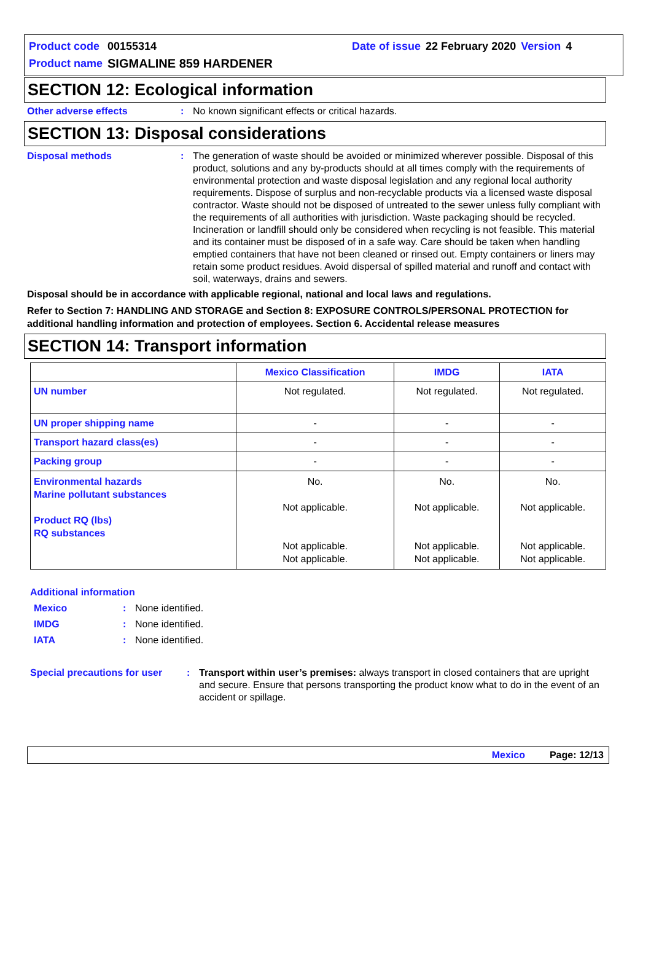| Product code | 00155314 | Date of issue | 22 February 2020 | Version | 4 |
| Product name | SIGMALINE 859 HARDENER | | | | |
SECTION 12: Ecological information
Other adverse effects : No known significant effects or critical hazards.
SECTION 13: Disposal considerations
Disposal methods : The generation of waste should be avoided or minimized wherever possible. Disposal of this product, solutions and any by-products should at all times comply with the requirements of environmental protection and waste disposal legislation and any regional local authority requirements. Dispose of surplus and non-recyclable products via a licensed waste disposal contractor. Waste should not be disposed of untreated to the sewer unless fully compliant with the requirements of all authorities with jurisdiction. Waste packaging should be recycled. Incineration or landfill should only be considered when recycling is not feasible. This material and its container must be disposed of in a safe way. Care should be taken when handling emptied containers that have not been cleaned or rinsed out. Empty containers or liners may retain some product residues. Avoid dispersal of spilled material and runoff and contact with soil, waterways, drains and sewers.
Disposal should be in accordance with applicable regional, national and local laws and regulations.
Refer to Section 7: HANDLING AND STORAGE and Section 8: EXPOSURE CONTROLS/PERSONAL PROTECTION for additional handling information and protection of employees. Section 6. Accidental release measures
SECTION 14: Transport information
| | Mexico Classification | IMDG | IATA |
| --- | --- | --- | --- |
| UN number | Not regulated. | Not regulated. | Not regulated. |
| UN proper shipping name | - | - | - |
| Transport hazard class(es) | - | - | - |
| Packing group | - | - | - |
| Environmental hazards Marine pollutant substances Product RQ (lbs) RQ substances | No. Not applicable. Not applicable. Not applicable. | No. Not applicable. Not applicable. Not applicable. | No. Not applicable. Not applicable. Not applicable. |
Additional information
Mexico : None identified.
IMDG : None identified.
IATA : None identified.
Special precautions for user
: Transport within user’s premises: always transport in closed containers that are upright and secure. Ensure that persons transporting the product know what to do in the event of an accident or spillage.
Mexico Page: 12/13